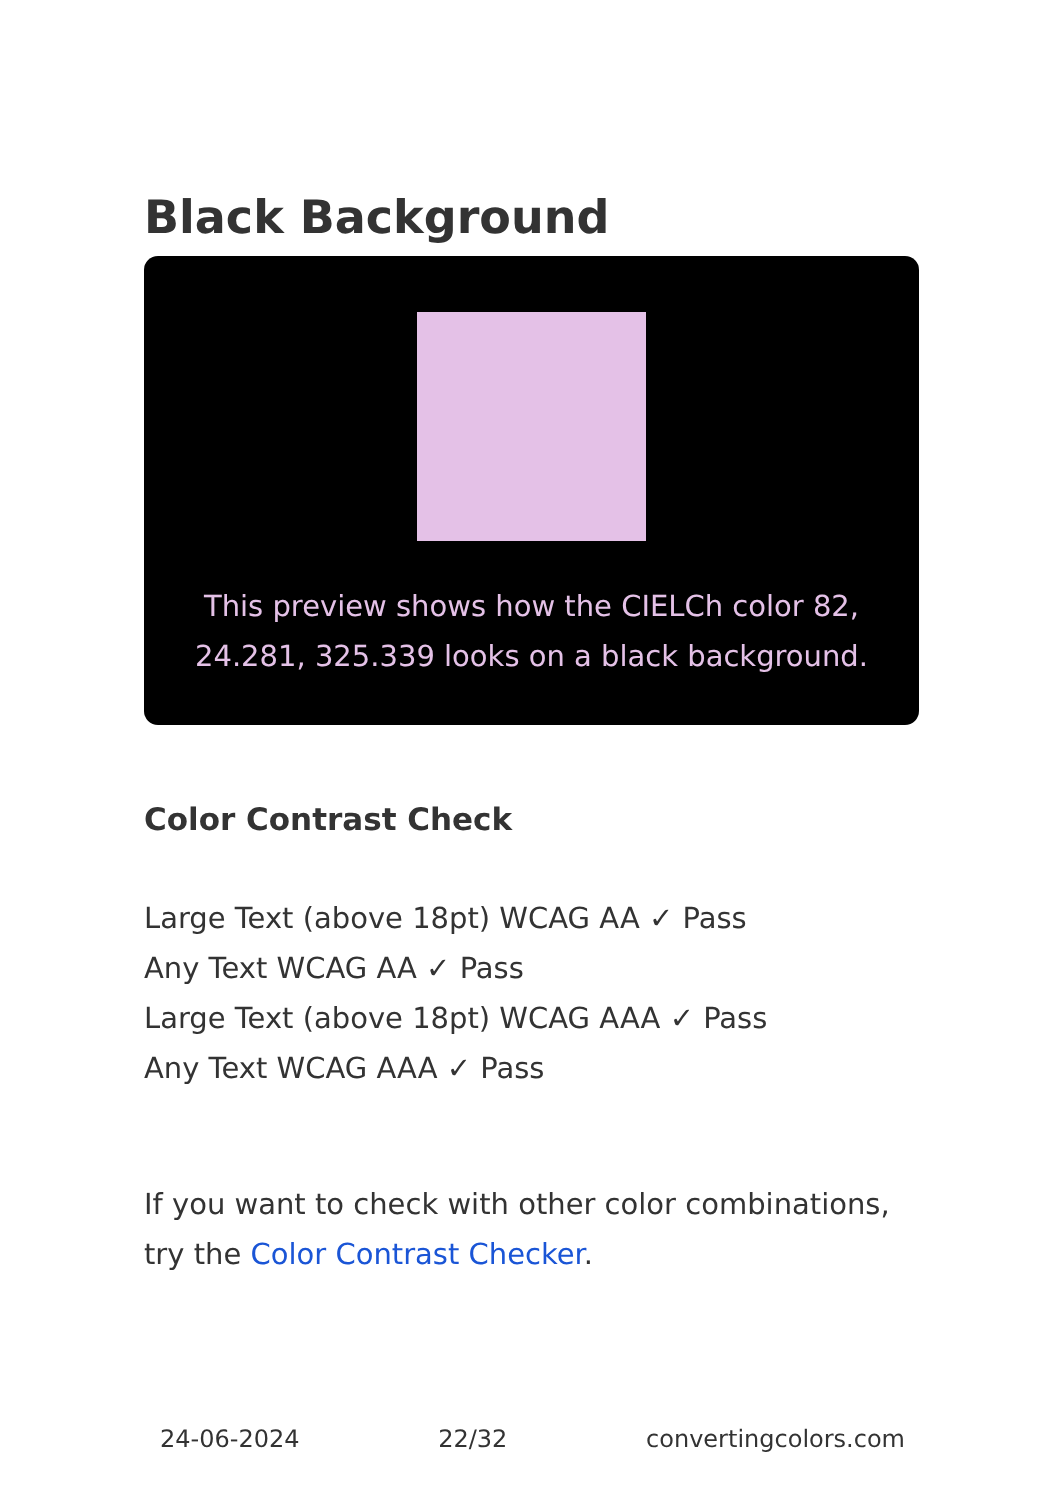Black Background
This preview shows how the CIELCh color 82, 24.281, 325.339 looks on a black background.
Color Contrast Check
Large Text (above 18pt) WCAG AA ✓ Pass
Any Text WCAG AA ✓ Pass
Large Text (above 18pt) WCAG AAA ✓ Pass
Any Text WCAG AAA ✓ Pass
If you want to check with other color combinations, try the Color Contrast Checker.
24-06-2024 22/32 convertingcolors.com